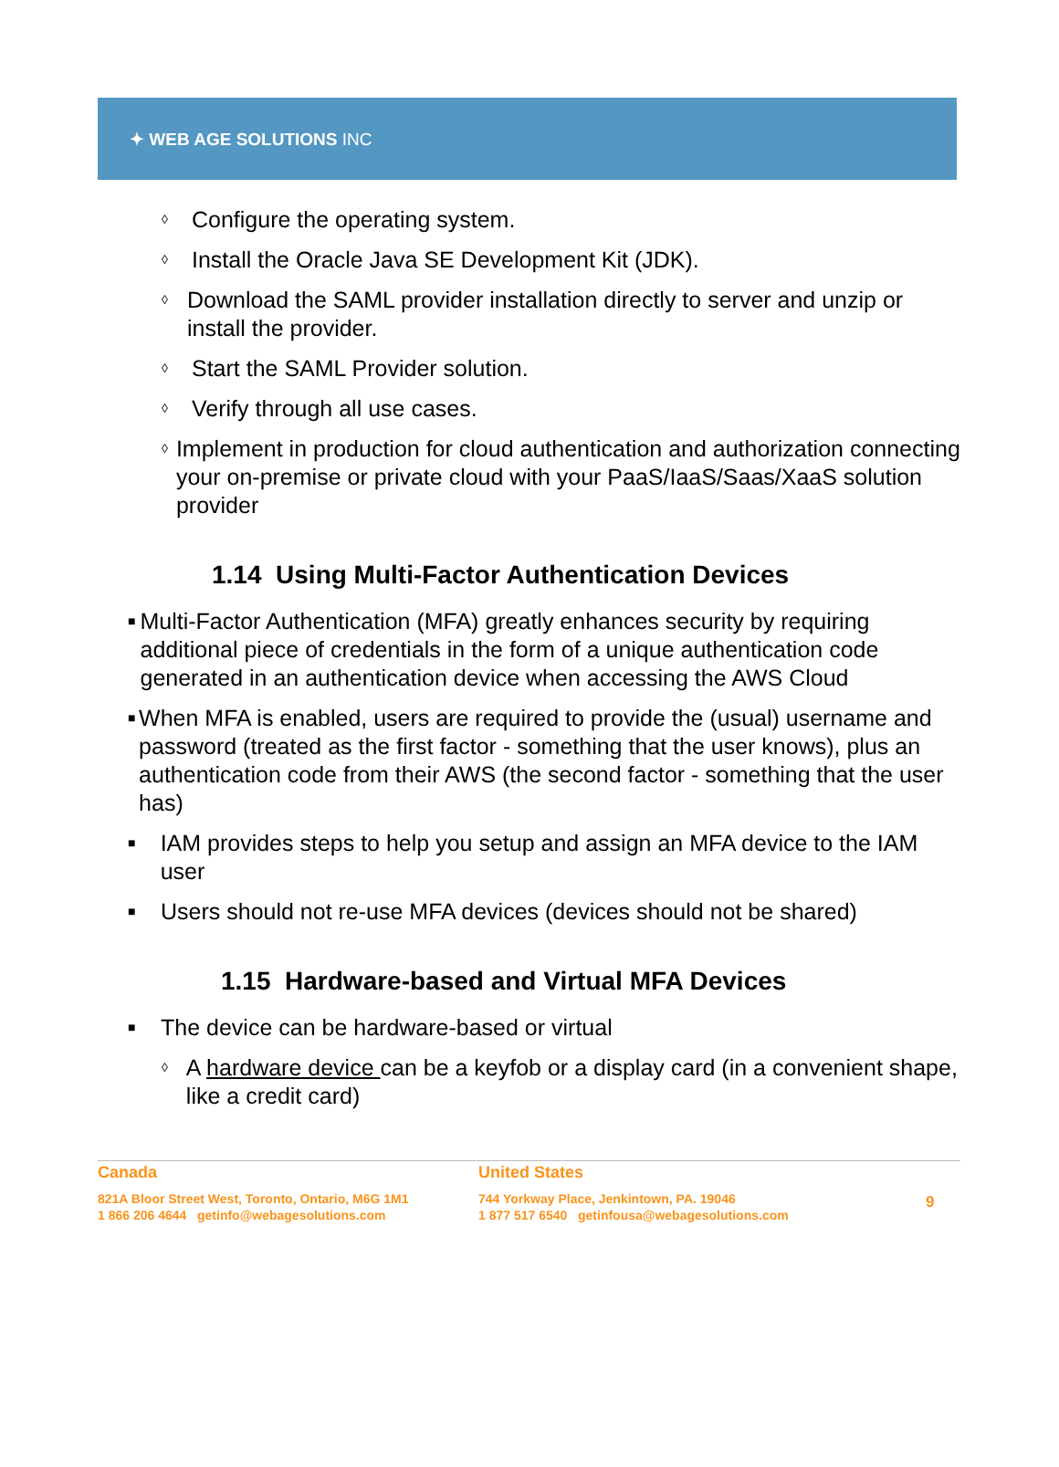✦ WEB AGE SOLUTIONS INC
◊
Configure the operating system.
◊
Install the Oracle Java SE Development Kit (JDK).
◊
Download the SAML provider installation directly to server and unzip or install the provider.
◊
Start the SAML Provider solution.
◊
Verify through all use cases.
◊
Implement in production for cloud authentication and authorization connecting your on-premise or private cloud with your PaaS/IaaS/Saas/XaaS solution provider
1.14 Using Multi-Factor Authentication Devices
■
Multi-Factor Authentication (MFA) greatly enhances security by requiring additional piece of credentials in the form of a unique authentication code generated in an authentication device when accessing the AWS Cloud
■
When MFA is enabled, users are required to provide the (usual) username and password (treated as the first factor - something that the user knows), plus an authentication code from their AWS (the second factor - something that the user has)
■
IAM provides steps to help you setup and assign an MFA device to the IAM user
■
Users should not re-use MFA devices (devices should not be shared)
1.15 Hardware-based and Virtual MFA Devices
■
The device can be hardware-based or virtual
◊
A hardware device can be a keyfob or a display card (in a convenient shape, like a credit card)
Canada
821A Bloor Street West, Toronto, Ontario, M6G 1M1
1 866 206 4644 getinfo@webagesolutions.com
United States
744 Yorkway Place, Jenkintown, PA. 19046
1 877 517 6540 getinfousa@webagesolutions.com
9